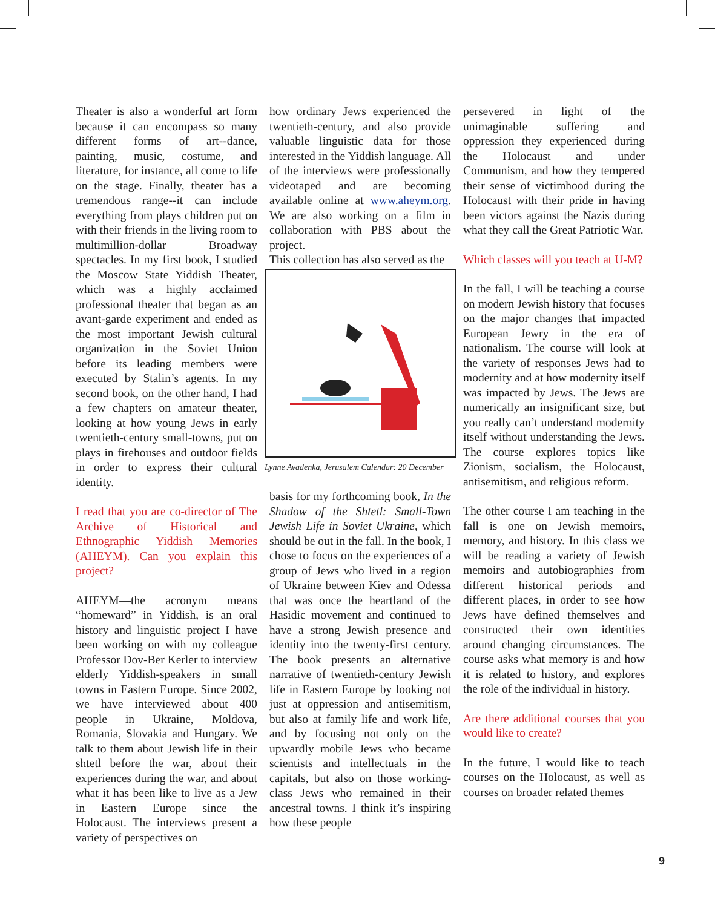Theater is also a wonderful art form because it can encompass so many different forms of art--dance, painting, music, costume, and literature, for instance, all come to life on the stage. Finally, theater has a tremendous range--it can include everything from plays children put on with their friends in the living room to multimillion-dollar Broadway spectacles. In my first book, I studied the Moscow State Yiddish Theater, which was a highly acclaimed professional theater that began as an avant-garde experiment and ended as the most important Jewish cultural organization in the Soviet Union before its leading members were executed by Stalin’s agents. In my second book, on the other hand, I had a few chapters on amateur theater, looking at how young Jews in early twentieth-century small-towns, put on plays in firehouses and outdoor fields in order to express their cultural identity.
I read that you are co-director of The Archive of Historical and Ethnographic Yiddish Memories (AHEYM). Can you explain this project?
AHEYM—the acronym means “homeward” in Yiddish, is an oral history and linguistic project I have been working on with my colleague Professor Dov-Ber Kerler to interview elderly Yiddish-speakers in small towns in Eastern Europe. Since 2002, we have interviewed about 400 people in Ukraine, Moldova, Romania, Slovakia and Hungary. We talk to them about Jewish life in their shtetl before the war, about their experiences during the war, and about what it has been like to live as a Jew in Eastern Europe since the Holocaust. The interviews present a variety of perspectives on
how ordinary Jews experienced the twentieth-century, and also provide valuable linguistic data for those interested in the Yiddish language. All of the interviews were professionally videotaped and are becoming available online at www.aheym.org. We are also working on a film in collaboration with PBS about the project.
This collection has also served as the
Lynne Avadenka, Jerusalem Calendar: 20 December
basis for my forthcoming book, In the Shadow of the Shtetl: Small-Town Jewish Life in Soviet Ukraine, which should be out in the fall. In the book, I chose to focus on the experiences of a group of Jews who lived in a region of Ukraine between Kiev and Odessa that was once the heartland of the Hasidic movement and continued to have a strong Jewish presence and identity into the twenty-first century. The book presents an alternative narrative of twentieth-century Jewish life in Eastern Europe by looking not just at oppression and antisemitism, but also at family life and work life, and by focusing not only on the upwardly mobile Jews who became scientists and intellectuals in the capitals, but also on those working-class Jews who remained in their ancestral towns. I think it’s inspiring how these people
persevered in light of the unimaginable suffering and oppression they experienced during the Holocaust and under Communism, and how they tempered their sense of victimhood during the Holocaust with their pride in having been victors against the Nazis during what they call the Great Patriotic War.
Which classes will you teach at U-M?
In the fall, I will be teaching a course on modern Jewish history that focuses on the major changes that impacted European Jewry in the era of nationalism. The course will look at the variety of responses Jews had to modernity and at how modernity itself was impacted by Jews. The Jews are numerically an insignificant size, but you really can’t understand modernity itself without understanding the Jews. The course explores topics like Zionism, socialism, the Holocaust, antisemitism, and religious reform.
The other course I am teaching in the fall is one on Jewish memoirs, memory, and history. In this class we will be reading a variety of Jewish memoirs and autobiographies from different historical periods and different places, in order to see how Jews have defined themselves and constructed their own identities around changing circumstances. The course asks what memory is and how it is related to history, and explores the role of the individual in history.
Are there additional courses that you would like to create?
In the future, I would like to teach courses on the Holocaust, as well as courses on broader related themes
9